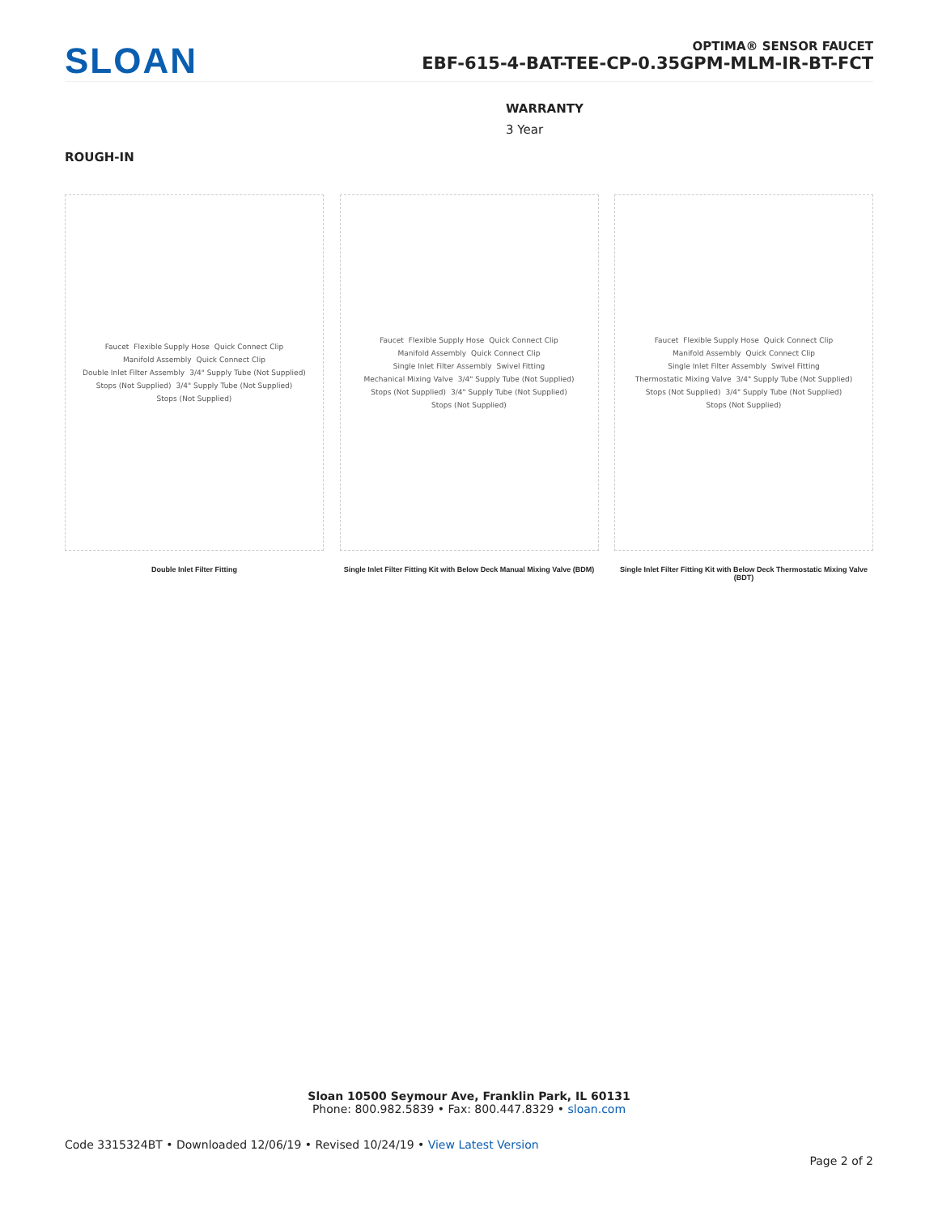SLOAN
OPTIMA® SENSOR FAUCET
EBF-615-4-BAT-TEE-CP-0.35GPM-MLM-IR-BT-FCT
WARRANTY
3 Year
ROUGH-IN
Faucet Flexible Supply Hose Quick Connect Clip Manifold Assembly Quick Connect Clip Double Inlet Filter Assembly 3/4" Supply Tube (Not Supplied) Stops (Not Supplied) 3/4" Supply Tube (Not Supplied) Stops (Not Supplied)
Double Inlet Filter Fitting
Faucet Flexible Supply Hose Quick Connect Clip Manifold Assembly Quick Connect Clip Single Inlet Filter Assembly Swivel Fitting Mechanical Mixing Valve 3/4" Supply Tube (Not Supplied) Stops (Not Supplied) 3/4" Supply Tube (Not Supplied) Stops (Not Supplied)
Single Inlet Filter Fitting Kit with Below Deck Manual Mixing Valve (BDM)
Faucet Flexible Supply Hose Quick Connect Clip Manifold Assembly Quick Connect Clip Single Inlet Filter Assembly Swivel Fitting Thermostatic Mixing Valve 3/4" Supply Tube (Not Supplied) Stops (Not Supplied) 3/4" Supply Tube (Not Supplied) Stops (Not Supplied)
Single Inlet Filter Fitting Kit with Below Deck Thermostatic Mixing Valve (BDT)
Sloan 10500 Seymour Ave, Franklin Park, IL 60131
Phone: 800.982.5839 • Fax: 800.447.8329 • sloan.com
Code 3315324BT • Downloaded 12/06/19 • Revised 10/24/19 • View Latest Version
Page 2 of 2